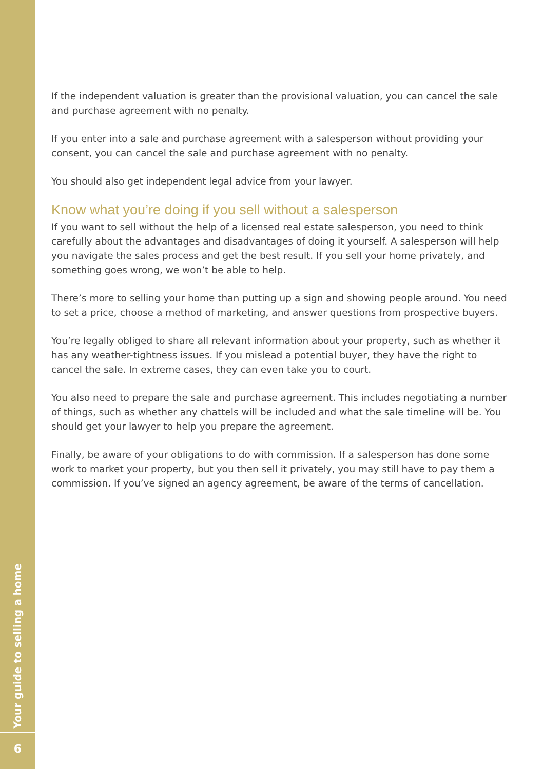Your guide to selling a home
6
If the independent valuation is greater than the provisional valuation, you can cancel the sale and purchase agreement with no penalty.
If you enter into a sale and purchase agreement with a salesperson without providing your consent, you can cancel the sale and purchase agreement with no penalty.
You should also get independent legal advice from your lawyer.
Know what you’re doing if you sell without a salesperson
If you want to sell without the help of a licensed real estate salesperson, you need to think carefully about the advantages and disadvantages of doing it yourself. A salesperson will help you navigate the sales process and get the best result. If you sell your home privately, and something goes wrong, we won’t be able to help.
There’s more to selling your home than putting up a sign and showing people around. You need to set a price, choose a method of marketing, and answer questions from prospective buyers.
You’re legally obliged to share all relevant information about your property, such as whether it has any weather-tightness issues. If you mislead a potential buyer, they have the right to cancel the sale. In extreme cases, they can even take you to court.
You also need to prepare the sale and purchase agreement. This includes negotiating a number of things, such as whether any chattels will be included and what the sale timeline will be. You should get your lawyer to help you prepare the agreement.
Finally, be aware of your obligations to do with commission. If a salesperson has done some work to market your property, but you then sell it privately, you may still have to pay them a commission. If you’ve signed an agency agreement, be aware of the terms of cancellation.